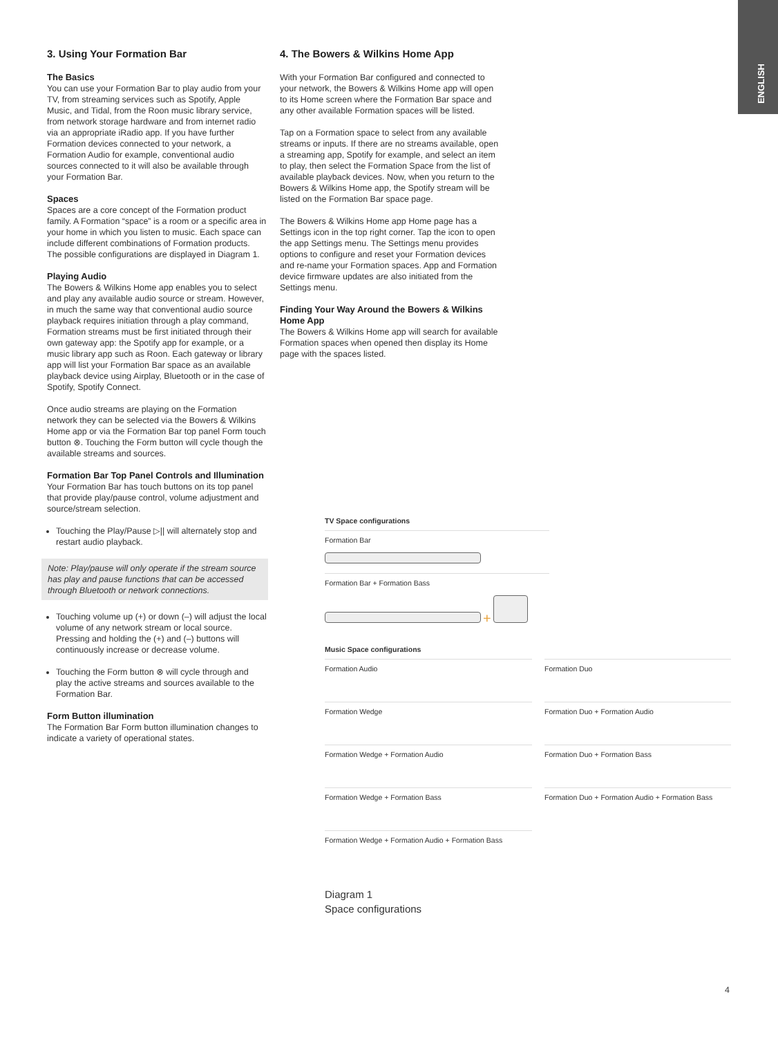ENGLISH
3. Using Your Formation Bar
The Basics
You can use your Formation Bar to play audio from your TV, from streaming services such as Spotify, Apple Music, and Tidal, from the Roon music library service, from network storage hardware and from internet radio via an appropriate iRadio app. If you have further Formation devices connected to your network, a Formation Audio for example, conventional audio sources connected to it will also be available through your Formation Bar.
Spaces
Spaces are a core concept of the Formation product family. A Formation “space” is a room or a specific area in your home in which you listen to music. Each space can include different combinations of Formation products. The possible configurations are displayed in Diagram 1.
Playing Audio
The Bowers & Wilkins Home app enables you to select and play any available audio source or stream. However, in much the same way that conventional audio source playback requires initiation through a play command, Formation streams must be first initiated through their own gateway app: the Spotify app for example, or a music library app such as Roon. Each gateway or library app will list your Formation Bar space as an available playback device using Airplay, Bluetooth or in the case of Spotify, Spotify Connect.
Once audio streams are playing on the Formation network they can be selected via the Bowers & Wilkins Home app or via the Formation Bar top panel Form touch button ⊗. Touching the Form button will cycle though the available streams and sources.
Formation Bar Top Panel Controls and Illumination
Your Formation Bar has touch buttons on its top panel that provide play/pause control, volume adjustment and source/stream selection.
Touching the Play/Pause ▷|| will alternately stop and restart audio playback.
Note: Play/pause will only operate if the stream source has play and pause functions that can be accessed through Bluetooth or network connections.
Touching volume up (+) or down (–) will adjust the local volume of any network stream or local source. Pressing and holding the (+) and (–) buttons will continuously increase or decrease volume.
Touching the Form button ⊗ will cycle through and play the active streams and sources available to the Formation Bar.
Form Button illumination
The Formation Bar Form button illumination changes to indicate a variety of operational states.
4. The Bowers & Wilkins Home App
With your Formation Bar configured and connected to your network, the Bowers & Wilkins Home app will open to its Home screen where the Formation Bar space and any other available Formation spaces will be listed.
Tap on a Formation space to select from any available streams or inputs. If there are no streams available, open a streaming app, Spotify for example, and select an item to play, then select the Formation Space from the list of available playback devices. Now, when you return to the Bowers & Wilkins Home app, the Spotify stream will be listed on the Formation Bar space page.
The Bowers & Wilkins Home app Home page has a Settings icon in the top right corner. Tap the icon to open the app Settings menu. The Settings menu provides options to configure and reset your Formation devices and re-name your Formation spaces. App and Formation device firmware updates are also initiated from the Settings menu.
Finding Your Way Around the Bowers & Wilkins Home App
The Bowers & Wilkins Home app will search for available Formation spaces when opened then display its Home page with the spaces listed.
TV Space configurations
Formation Bar
Formation Bar + Formation Bass
+
Music Space configurations
Formation Audio
Formation Wedge
Formation Wedge + Formation Audio
Formation Wedge + Formation Bass
Formation Wedge + Formation Audio + Formation Bass
Formation Duo
Formation Duo + Formation Audio
Formation Duo + Formation Bass
Formation Duo + Formation Audio + Formation Bass
Diagram 1
Space configurations
4